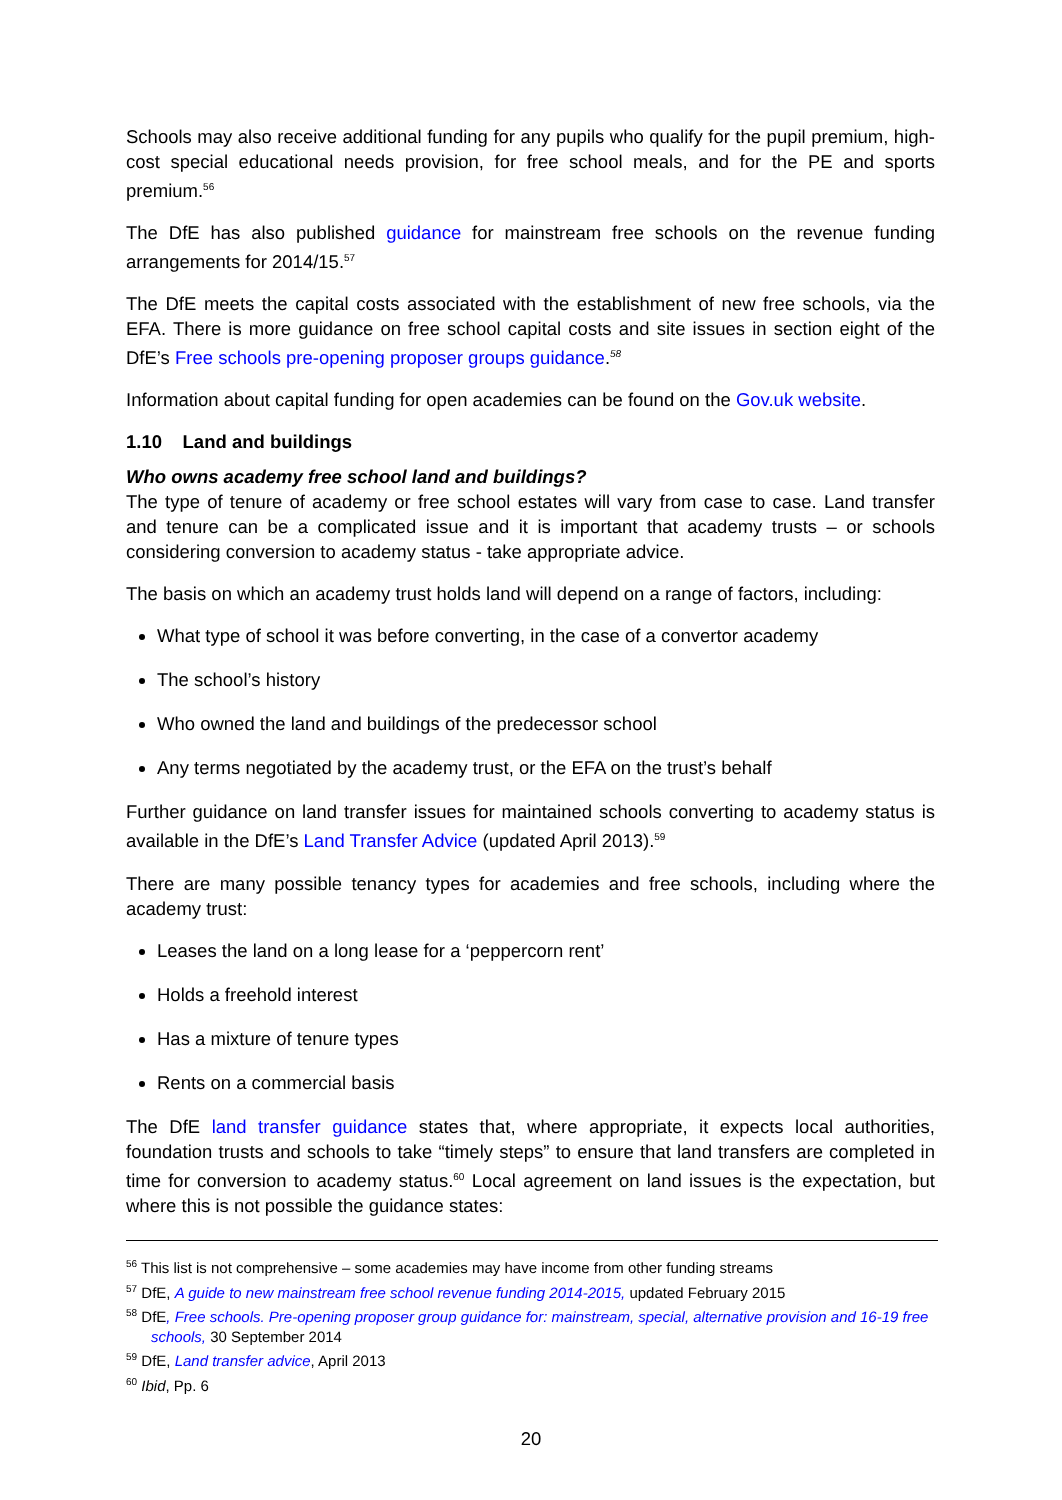Schools may also receive additional funding for any pupils who qualify for the pupil premium, high-cost special educational needs provision, for free school meals, and for the PE and sports premium.<sup>56</sup>
The DfE has also published guidance for mainstream free schools on the revenue funding arrangements for 2014/15.<sup>57</sup>
The DfE meets the capital costs associated with the establishment of new free schools, via the EFA. There is more guidance on free school capital costs and site issues in section eight of the DfE’s Free schools pre-opening proposer groups guidance.<sup>58</sup>
Information about capital funding for open academies can be found on the Gov.uk website.
1.10 Land and buildings
Who owns academy free school land and buildings?
The type of tenure of academy or free school estates will vary from case to case. Land transfer and tenure can be a complicated issue and it is important that academy trusts – or schools considering conversion to academy status - take appropriate advice.
The basis on which an academy trust holds land will depend on a range of factors, including:
What type of school it was before converting, in the case of a convertor academy
The school’s history
Who owned the land and buildings of the predecessor school
Any terms negotiated by the academy trust, or the EFA on the trust’s behalf
Further guidance on land transfer issues for maintained schools converting to academy status is available in the DfE’s Land Transfer Advice (updated April 2013).<sup>59</sup>
There are many possible tenancy types for academies and free schools, including where the academy trust:
Leases the land on a long lease for a ‘peppercorn rent’
Holds a freehold interest
Has a mixture of tenure types
Rents on a commercial basis
The DfE land transfer guidance states that, where appropriate, it expects local authorities, foundation trusts and schools to take “timely steps” to ensure that land transfers are completed in time for conversion to academy status.<sup>60</sup> Local agreement on land issues is the expectation, but where this is not possible the guidance states:
<sup>56</sup> This list is not comprehensive – some academies may have income from other funding streams
<sup>57</sup> DfE, A guide to new mainstream free school revenue funding 2014-2015, updated February 2015
<sup>58</sup> DfE, Free schools. Pre-opening proposer group guidance for: mainstream, special, alternative provision and 16-19 free schools, 30 September 2014
<sup>59</sup> DfE, Land transfer advice, April 2013
<sup>60</sup> Ibid, Pp. 6
20